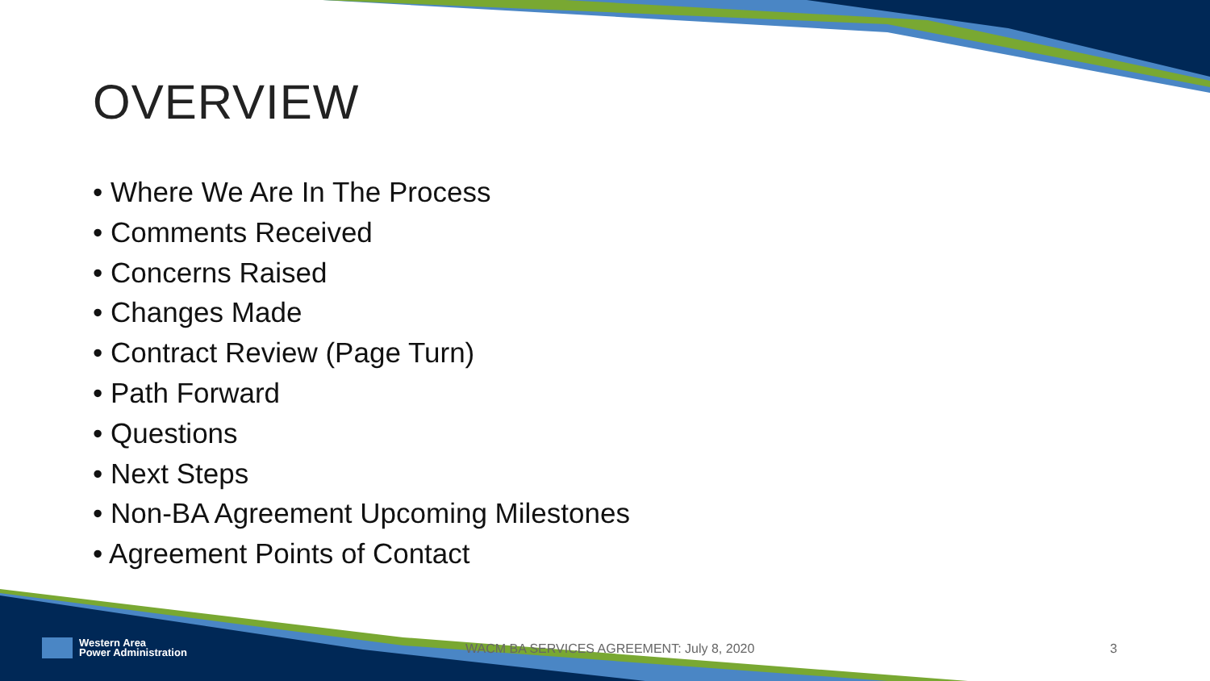OVERVIEW
• Where We Are In The Process
• Comments Received
• Concerns Raised
• Changes Made
• Contract Review (Page Turn)
• Path Forward
• Questions
• Next Steps
• Non-BA Agreement Upcoming Milestones
• Agreement Points of Contact
Western Area
Power Administration
WACM BA SERVICES AGREEMENT: July 8, 2020
3